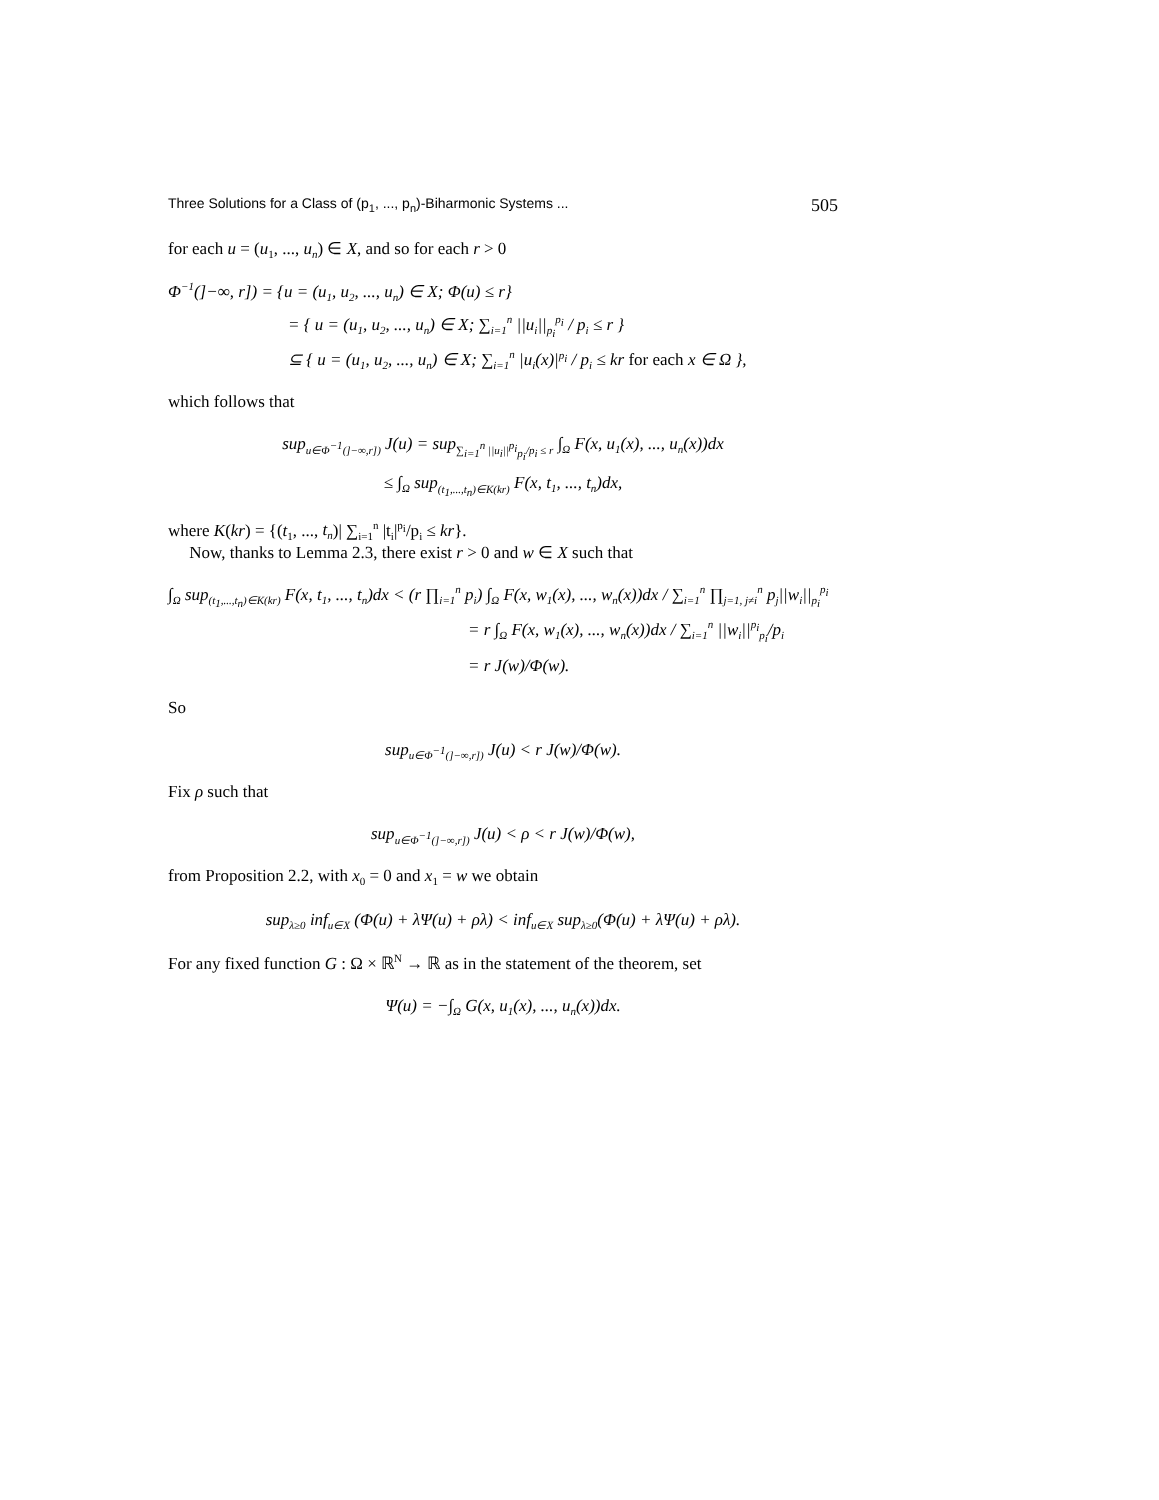Three Solutions for a Class of (p<sub>1</sub>, ..., p<sub>n</sub>)-Biharmonic Systems ... 505
for each u = (u<sub>1</sub>, ..., u<sub>n</sub>) ∈ X, and so for each r > 0
Φ<sup>−1</sup>(]−∞, r]) = {u = (u<sub>1</sub>, u<sub>2</sub>, ..., u<sub>n</sub>) ∈ X; Φ(u) ≤ r}
= { u = (u<sub>1</sub>, u<sub>2</sub>, ..., u<sub>n</sub>) ∈ X; ∑<sub>i=1</sub><sup>n</sup> ||u<sub>i</sub>||<sub>p<sub>i</sub></sub><sup>p<sub>i</sub></sup> / p<sub>i</sub> ≤ r }
⊆ { u = (u<sub>1</sub>, u<sub>2</sub>, ..., u<sub>n</sub>) ∈ X; ∑<sub>i=1</sub><sup>n</sup> |u<sub>i</sub>(x)|<sup>p<sub>i</sub></sup> / p<sub>i</sub> ≤ kr for each x ∈ Ω },
which follows that
sup<sub>u∈Φ<sup>−1</sup>(]−∞,r])</sub> J(u) = sup<sub>∑<sub>i=1</sub><sup>n</sup> ||u<sub>i</sub>||<sup>p<sub>i</sub></sup><sub>p<sub>i</sub></sub>/p<sub>i</sub> ≤ r</sub> ∫<sub>Ω</sub> F(x, u<sub>1</sub>(x), ..., u<sub>n</sub>(x))dx
≤ ∫<sub>Ω</sub> sup<sub>(t<sub>1</sub>,...,t<sub>n</sub>)∈K(kr)</sub> F(x, t<sub>1</sub>, ..., t<sub>n</sub>)dx,
where K(kr) = {(t<sub>1</sub>, ..., t<sub>n</sub>)| ∑<sub>i=1</sub><sup>n</sup> |t<sub>i</sub>|<sup>p<sub>i</sub></sup>/p<sub>i</sub> ≤ kr}.
Now, thanks to Lemma 2.3, there exist r > 0 and w ∈ X such that
∫<sub>Ω</sub> sup<sub>(t<sub>1</sub>,...,t<sub>n</sub>)∈K(kr)</sub> F(x, t<sub>1</sub>, ..., t<sub>n</sub>)dx < (r ∏<sub>i=1</sub><sup>n</sup> p<sub>i</sub>) ∫<sub>Ω</sub> F(x, w<sub>1</sub>(x), ..., w<sub>n</sub>(x))dx / ∑<sub>i=1</sub><sup>n</sup> ∏<sub>j=1, j≠i</sub><sup>n</sup> p<sub>j</sub>||w<sub>i</sub>||<sub>p<sub>i</sub></sub><sup>p<sub>i</sub></sup>
= r ∫<sub>Ω</sub> F(x, w<sub>1</sub>(x), ..., w<sub>n</sub>(x))dx / ∑<sub>i=1</sub><sup>n</sup> ||w<sub>i</sub>||<sup>p<sub>i</sub></sup><sub>p<sub>i</sub></sub>/p<sub>i</sub>
= r J(w)/Φ(w).
So
sup<sub>u∈Φ<sup>−1</sup>(]−∞,r])</sub> J(u) < r J(w)/Φ(w).
Fix ρ such that
sup<sub>u∈Φ<sup>−1</sup>(]−∞,r])</sub> J(u) < ρ < r J(w)/Φ(w),
from Proposition 2.2, with x<sub>0</sub> = 0 and x<sub>1</sub> = w we obtain
sup<sub>λ≥0</sub> inf<sub>u∈X</sub> (Φ(u) + λΨ(u) + ρλ) < inf<sub>u∈X</sub> sup<sub>λ≥0</sub>(Φ(u) + λΨ(u) + ρλ).
For any fixed function G : Ω × ℝ<sup>N</sup> → ℝ as in the statement of the theorem, set
Ψ(u) = −∫<sub>Ω</sub> G(x, u<sub>1</sub>(x), ..., u<sub>n</sub>(x))dx.